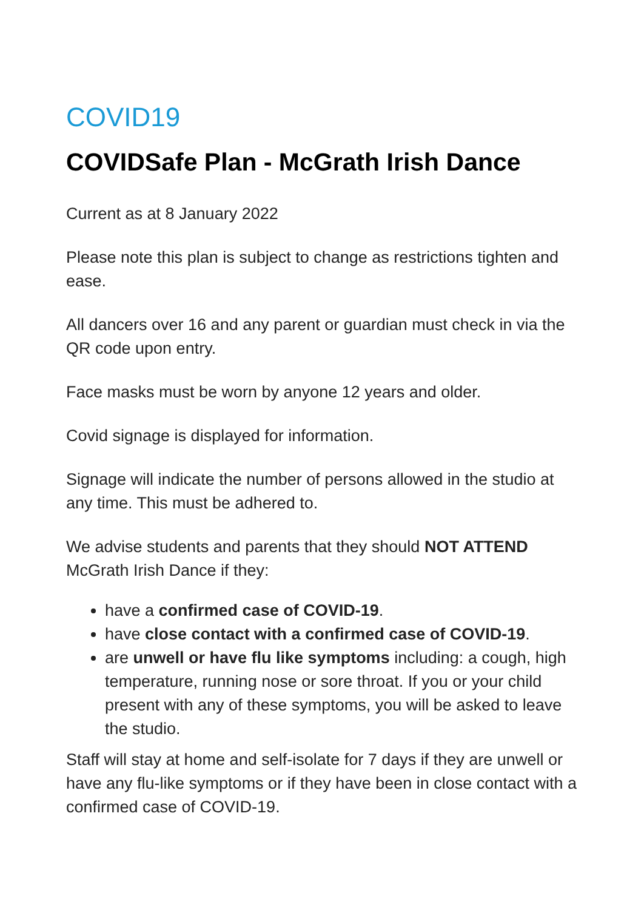COVID19
COVIDSafe Plan - McGrath Irish Dance
Current as at 8 January 2022
Please note this plan is subject to change as restrictions tighten and ease.
All dancers over 16 and any parent or guardian must check in via the QR code upon entry.
Face masks must be worn by anyone 12 years and older.
Covid signage is displayed for information.
Signage will indicate the number of persons allowed in the studio at any time. This must be adhered to.
We advise students and parents that they should NOT ATTEND McGrath Irish Dance if they:
have a confirmed case of COVID-19.
have close contact with a confirmed case of COVID-19.
are unwell or have flu like symptoms including: a cough, high temperature, running nose or sore throat. If you or your child present with any of these symptoms, you will be asked to leave the studio.
Staff will stay at home and self-isolate for 7 days if they are unwell or have any flu-like symptoms or if they have been in close contact with a confirmed case of COVID-19.